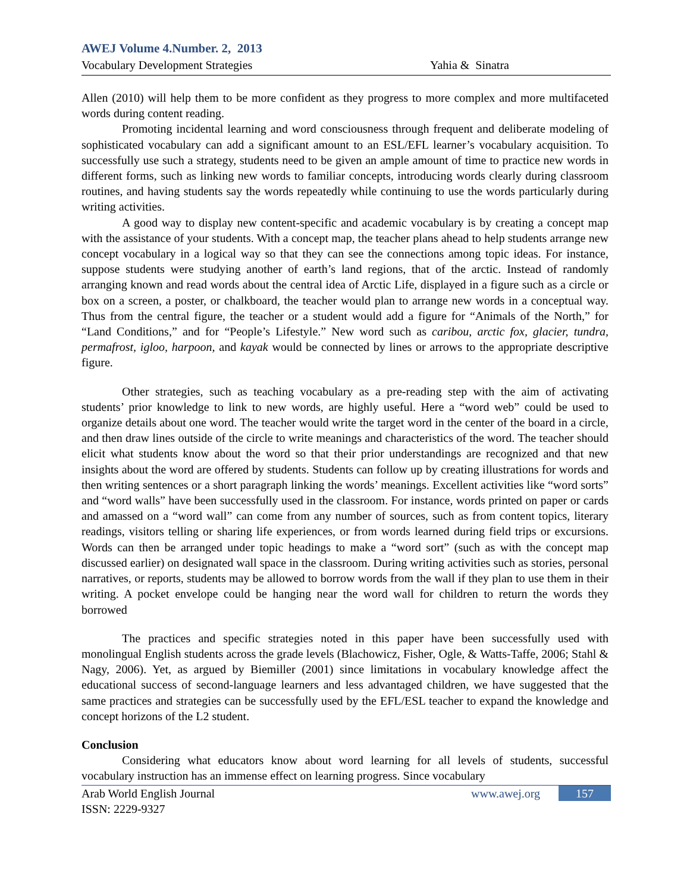AWEJ Volume 4.Number. 2, 2013
Vocabulary Development Strategies Yahia & Sinatra
Allen (2010) will help them to be more confident as they progress to more complex and more multifaceted words during content reading.
Promoting incidental learning and word consciousness through frequent and deliberate modeling of sophisticated vocabulary can add a significant amount to an ESL/EFL learner’s vocabulary acquisition. To successfully use such a strategy, students need to be given an ample amount of time to practice new words in different forms, such as linking new words to familiar concepts, introducing words clearly during classroom routines, and having students say the words repeatedly while continuing to use the words particularly during writing activities.
A good way to display new content-specific and academic vocabulary is by creating a concept map with the assistance of your students. With a concept map, the teacher plans ahead to help students arrange new concept vocabulary in a logical way so that they can see the connections among topic ideas. For instance, suppose students were studying another of earth’s land regions, that of the arctic. Instead of randomly arranging known and read words about the central idea of Arctic Life, displayed in a figure such as a circle or box on a screen, a poster, or chalkboard, the teacher would plan to arrange new words in a conceptual way. Thus from the central figure, the teacher or a student would add a figure for “Animals of the North,” for “Land Conditions,” and for “People’s Lifestyle.” New word such as caribou, arctic fox, glacier, tundra, permafrost, igloo, harpoon, and kayak would be connected by lines or arrows to the appropriate descriptive figure.
Other strategies, such as teaching vocabulary as a pre-reading step with the aim of activating students’ prior knowledge to link to new words, are highly useful. Here a “word web” could be used to organize details about one word. The teacher would write the target word in the center of the board in a circle, and then draw lines outside of the circle to write meanings and characteristics of the word. The teacher should elicit what students know about the word so that their prior understandings are recognized and that new insights about the word are offered by students. Students can follow up by creating illustrations for words and then writing sentences or a short paragraph linking the words’ meanings. Excellent activities like “word sorts” and “word walls” have been successfully used in the classroom. For instance, words printed on paper or cards and amassed on a “word wall” can come from any number of sources, such as from content topics, literary readings, visitors telling or sharing life experiences, or from words learned during field trips or excursions. Words can then be arranged under topic headings to make a “word sort” (such as with the concept map discussed earlier) on designated wall space in the classroom. During writing activities such as stories, personal narratives, or reports, students may be allowed to borrow words from the wall if they plan to use them in their writing. A pocket envelope could be hanging near the word wall for children to return the words they borrowed
The practices and specific strategies noted in this paper have been successfully used with monolingual English students across the grade levels (Blachowicz, Fisher, Ogle, & Watts-Taffe, 2006; Stahl & Nagy, 2006). Yet, as argued by Biemiller (2001) since limitations in vocabulary knowledge affect the educational success of second-language learners and less advantaged children, we have suggested that the same practices and strategies can be successfully used by the EFL/ESL teacher to expand the knowledge and concept horizons of the L2 student.
Conclusion
Considering what educators know about word learning for all levels of students, successful vocabulary instruction has an immense effect on learning progress. Since vocabulary
Arab World English Journal www.awej.org 157
ISSN: 2229-9327